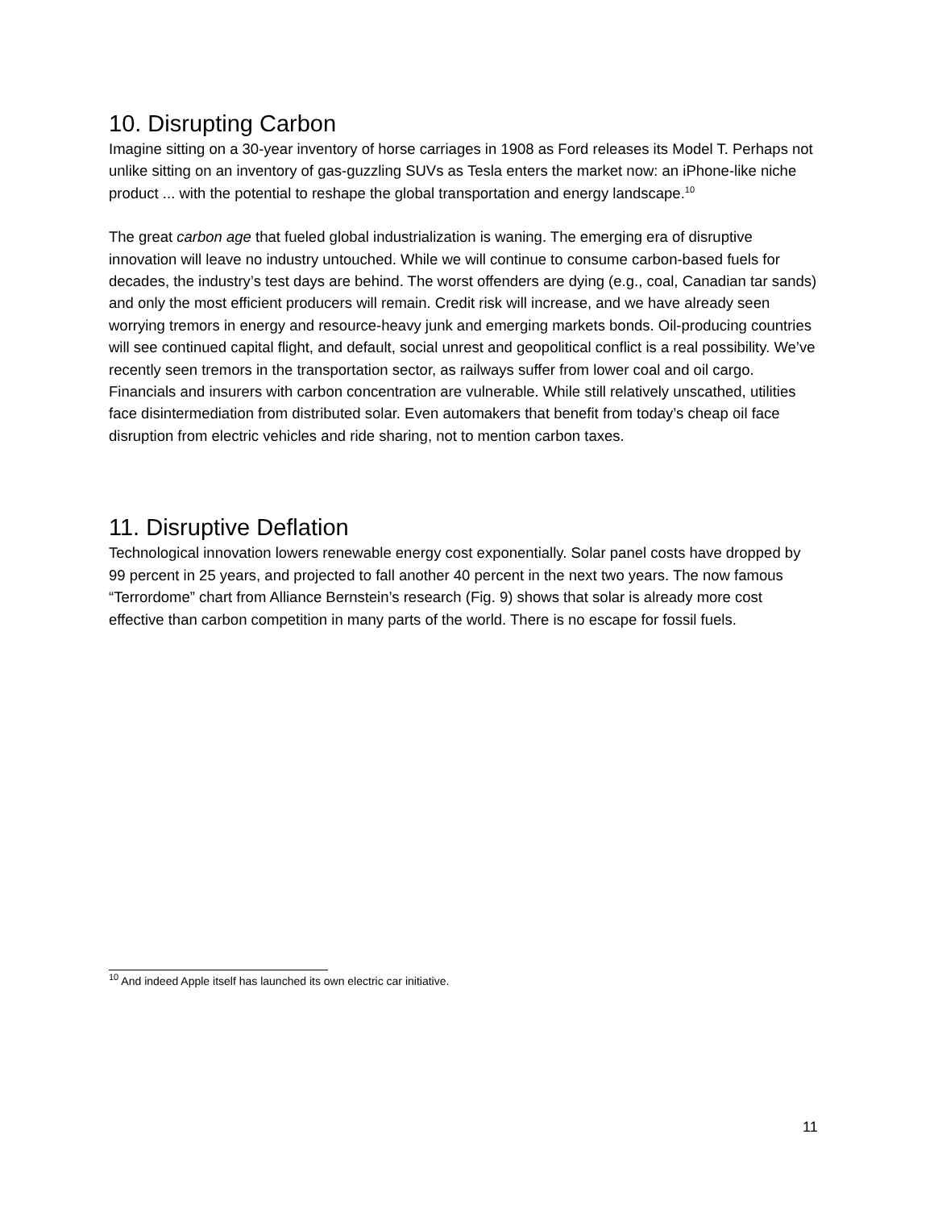10. Disrupting Carbon
Imagine sitting on a 30-year inventory of horse carriages in 1908 as Ford releases its Model T. Perhaps not unlike sitting on an inventory of gas-guzzling SUVs as Tesla enters the market now: an iPhone-like niche product ... with the potential to reshape the global transportation and energy landscape.<sup>10</sup>
The great carbon age that fueled global industrialization is waning. The emerging era of disruptive innovation will leave no industry untouched. While we will continue to consume carbon-based fuels for decades, the industry’s test days are behind. The worst offenders are dying (e.g., coal, Canadian tar sands) and only the most efficient producers will remain. Credit risk will increase, and we have already seen worrying tremors in energy and resource-heavy junk and emerging markets bonds. Oil-producing countries will see continued capital flight, and default, social unrest and geopolitical conflict is a real possibility. We’ve recently seen tremors in the transportation sector, as railways suffer from lower coal and oil cargo. Financials and insurers with carbon concentration are vulnerable. While still relatively unscathed, utilities face disintermediation from distributed solar. Even automakers that benefit from today’s cheap oil face disruption from electric vehicles and ride sharing, not to mention carbon taxes.
11. Disruptive Deflation
Technological innovation lowers renewable energy cost exponentially. Solar panel costs have dropped by 99 percent in 25 years, and projected to fall another 40 percent in the next two years. The now famous “Terrordome” chart from Alliance Bernstein’s research (Fig. 9) shows that solar is already more cost effective than carbon competition in many parts of the world. There is no escape for fossil fuels.
<sup>10</sup> And indeed Apple itself has launched its own electric car initiative.
11